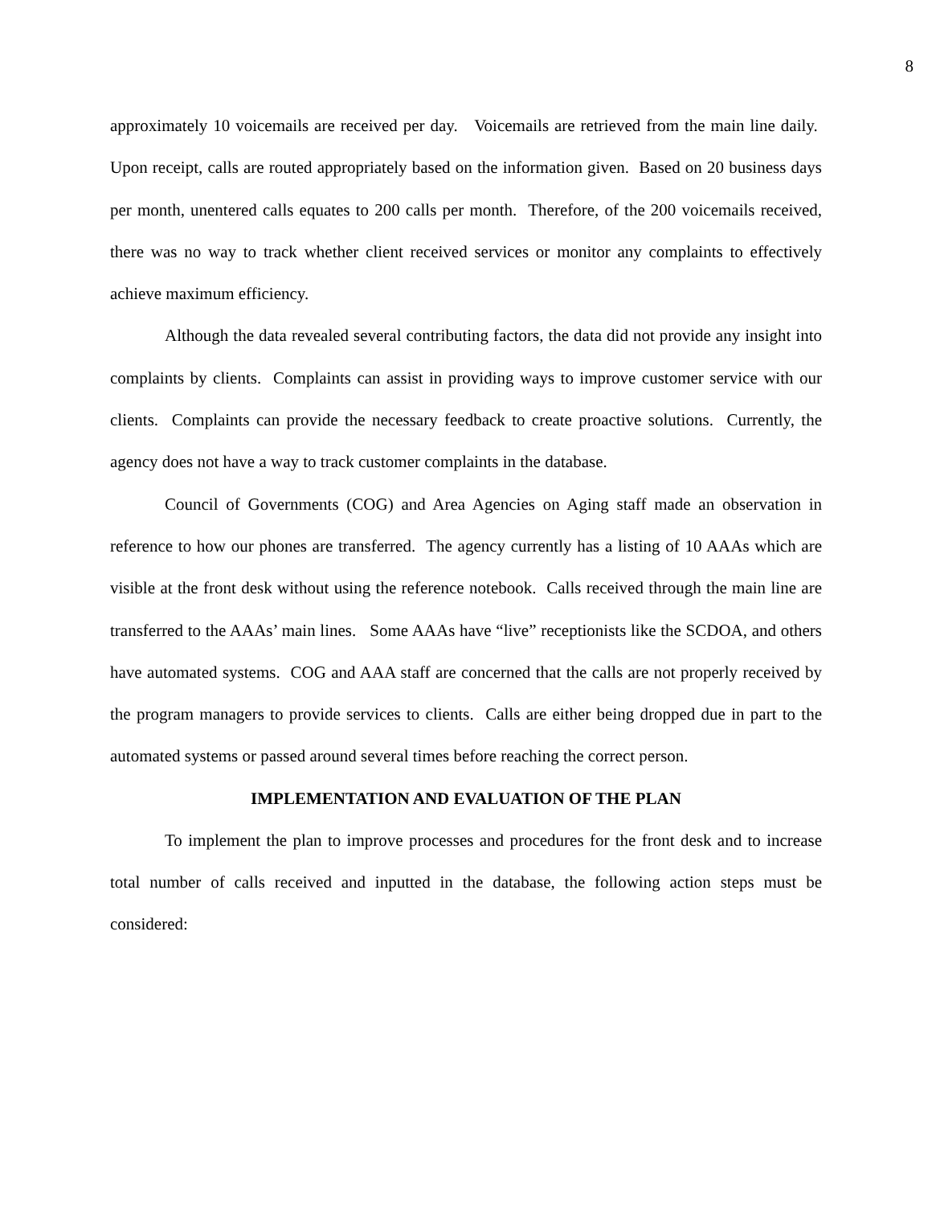8
approximately 10 voicemails are received per day. Voicemails are retrieved from the main line daily. Upon receipt, calls are routed appropriately based on the information given. Based on 20 business days per month, unentered calls equates to 200 calls per month. Therefore, of the 200 voicemails received, there was no way to track whether client received services or monitor any complaints to effectively achieve maximum efficiency.
Although the data revealed several contributing factors, the data did not provide any insight into complaints by clients. Complaints can assist in providing ways to improve customer service with our clients. Complaints can provide the necessary feedback to create proactive solutions. Currently, the agency does not have a way to track customer complaints in the database.
Council of Governments (COG) and Area Agencies on Aging staff made an observation in reference to how our phones are transferred. The agency currently has a listing of 10 AAAs which are visible at the front desk without using the reference notebook. Calls received through the main line are transferred to the AAAs’ main lines. Some AAAs have “live” receptionists like the SCDOA, and others have automated systems. COG and AAA staff are concerned that the calls are not properly received by the program managers to provide services to clients. Calls are either being dropped due in part to the automated systems or passed around several times before reaching the correct person.
IMPLEMENTATION AND EVALUATION OF THE PLAN
To implement the plan to improve processes and procedures for the front desk and to increase total number of calls received and inputted in the database, the following action steps must be considered: